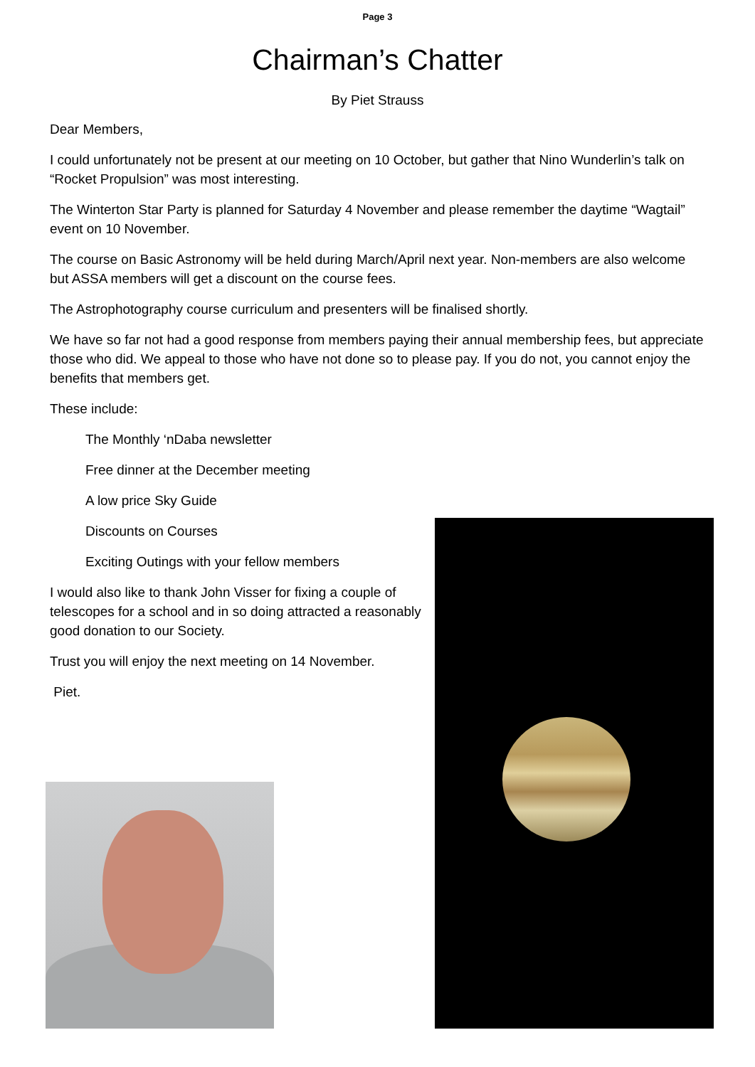Page 3
Chairman’s Chatter
By Piet Strauss
Dear Members,
I could unfortunately not be present at our meeting on 10 October, but gather that Nino Wunderlin’s talk on “Rocket Propulsion” was most interesting.
The Winterton Star Party is planned for Saturday 4 November and please remember the daytime “Wagtail” event on 10 November.
The course on Basic Astronomy will be held during March/April next year. Non-members are also welcome but ASSA members will get a discount on the course fees.
The Astrophotography course curriculum and presenters will be finalised shortly.
We have so far not had a good response from members paying their annual membership fees, but appreciate those who did. We appeal to those who have not done so to please pay. If you do not, you cannot enjoy the benefits that members get.
These include:
The Monthly ‘nDaba newsletter
Free dinner at the December meeting
A low price Sky Guide
Discounts on Courses
Exciting Outings with your fellow members
I would also like to thank John Visser for fixing a couple of telescopes for a school and in so doing attracted a reasonably good donation to our Society.
Trust you will enjoy the next meeting on 14 November.
Piet.